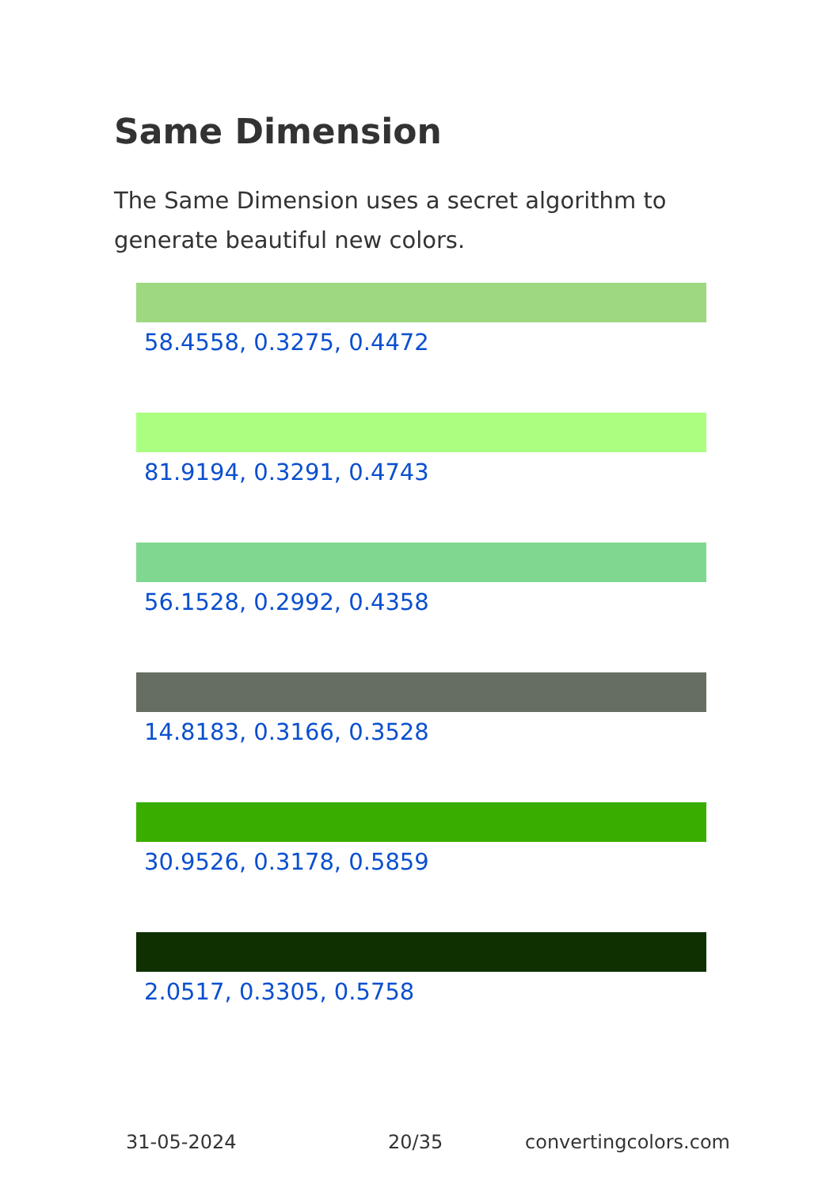Same Dimension
The Same Dimension uses a secret algorithm to generate beautiful new colors.
58.4558, 0.3275, 0.4472
81.9194, 0.3291, 0.4743
56.1528, 0.2992, 0.4358
14.8183, 0.3166, 0.3528
30.9526, 0.3178, 0.5859
2.0517, 0.3305, 0.5758
31-05-2024 20/35 convertingcolors.com